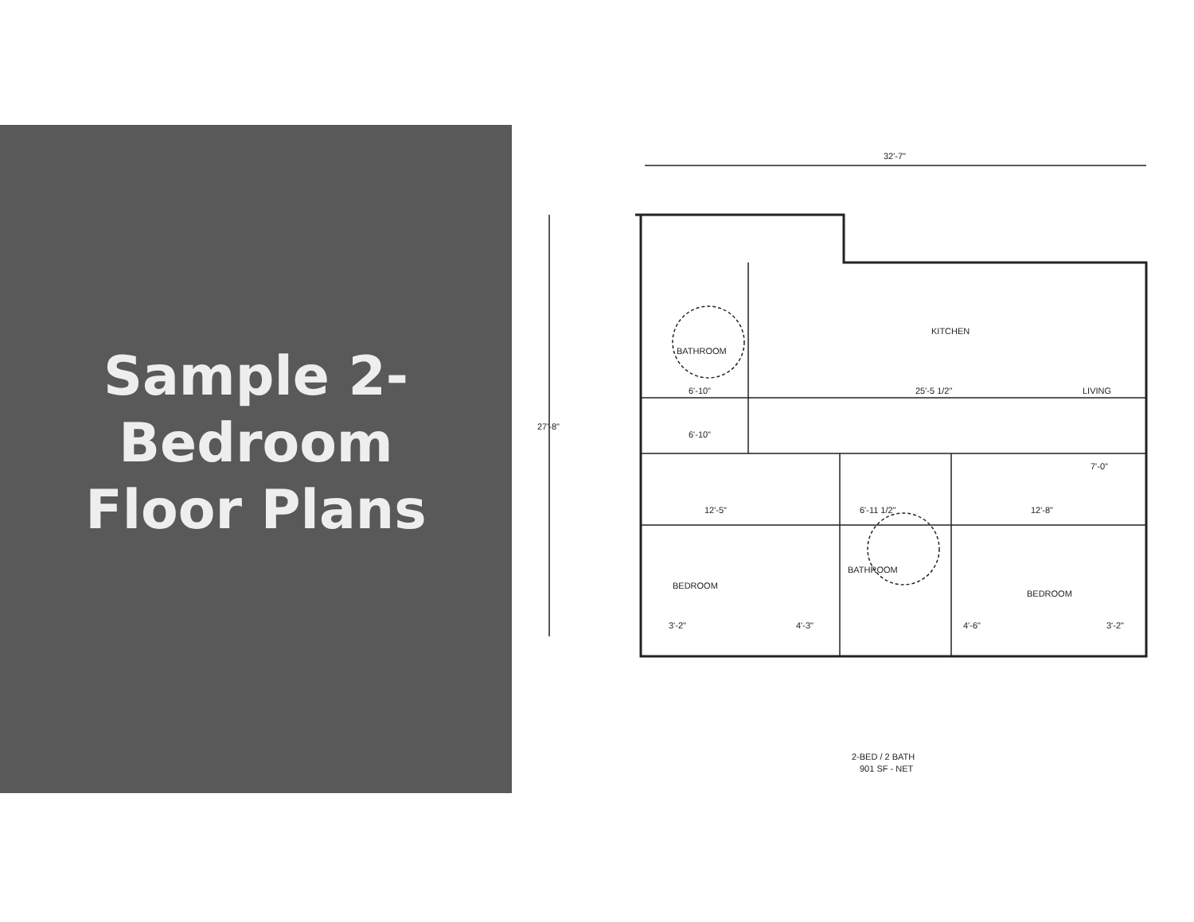Sample 2-Bedroom
Floor Plans
32'-7"
27'-8"
BATHROOM
KITCHEN
LIVING
25'-5 1/2"
6'-10"
6'-10"
7'-0"
12'-5"
6'-11 1/2"
12'-8"
BATHROOM
BEDROOM
BEDROOM
3'-2"
4'-3"
4'-6"
3'-2"
2-BED / 2 BATH
901 SF - NET